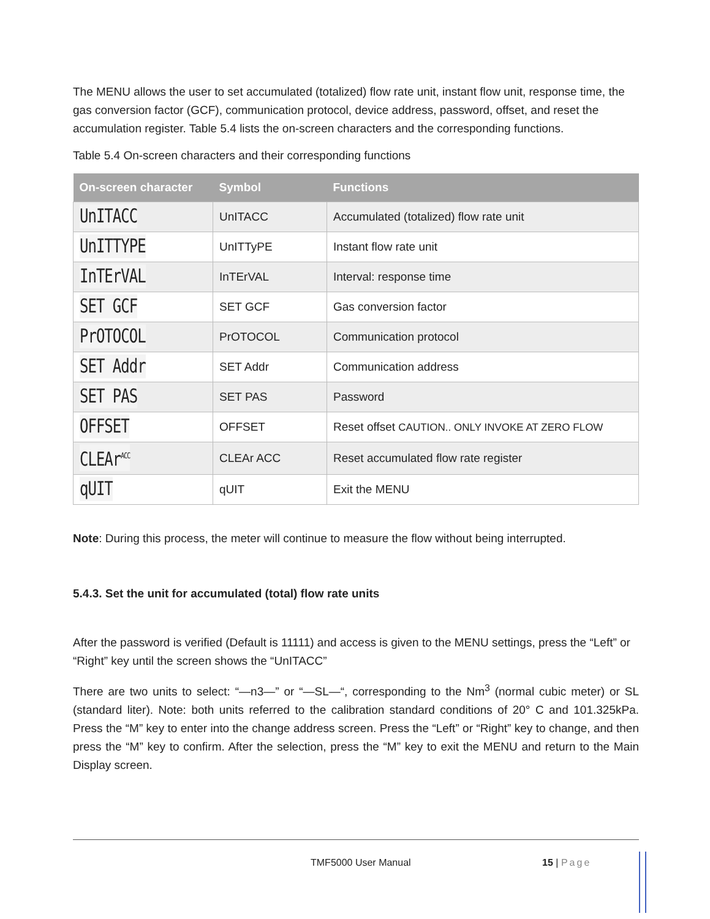The MENU allows the user to set accumulated (totalized) flow rate unit, instant flow unit, response time, the gas conversion factor (GCF), communication protocol, device address, password, offset, and reset the accumulation register. Table 5.4 lists the on-screen characters and the corresponding functions.
Table 5.4 On-screen characters and their corresponding functions
| On-screen character | Symbol | Functions |
| --- | --- | --- |
| UnITACC | UnITACC | Accumulated (totalized) flow rate unit |
| UnITTYPE | UnITTyPE | Instant flow rate unit |
| InTErVAL | InTErVAL | Interval: response time |
| SET GCF | SET GCF | Gas conversion factor |
| PrOTOCOL | PrOTOCOL | Communication protocol |
| SET Addr | SET Addr | Communication address |
| SET PAS | SET PAS | Password |
| OFFSET | OFFSET | Reset offset CAUTION.. ONLY INVOKE AT ZERO FLOW |
| CLEAr<sup>ACC</sup> | CLEAr ACC | Reset accumulated flow rate register |
| qUIT | qUIT | Exit the MENU |
Note: During this process, the meter will continue to measure the flow without being interrupted.
5.4.3. Set the unit for accumulated (total) flow rate units
After the password is verified (Default is 11111) and access is given to the MENU settings, press the “Left” or “Right” key until the screen shows the “UnITACC”
There are two units to select: “—n3—” or “—SL—“, corresponding to the Nm<sup>3</sup> (normal cubic meter) or SL (standard liter). Note: both units referred to the calibration standard conditions of 20° C and 101.325kPa. Press the “M” key to enter into the change address screen. Press the “Left” or “Right” key to change, and then press the “M” key to confirm. After the selection, press the “M” key to exit the MENU and return to the Main Display screen.
TMF5000 User Manual 15 | Page